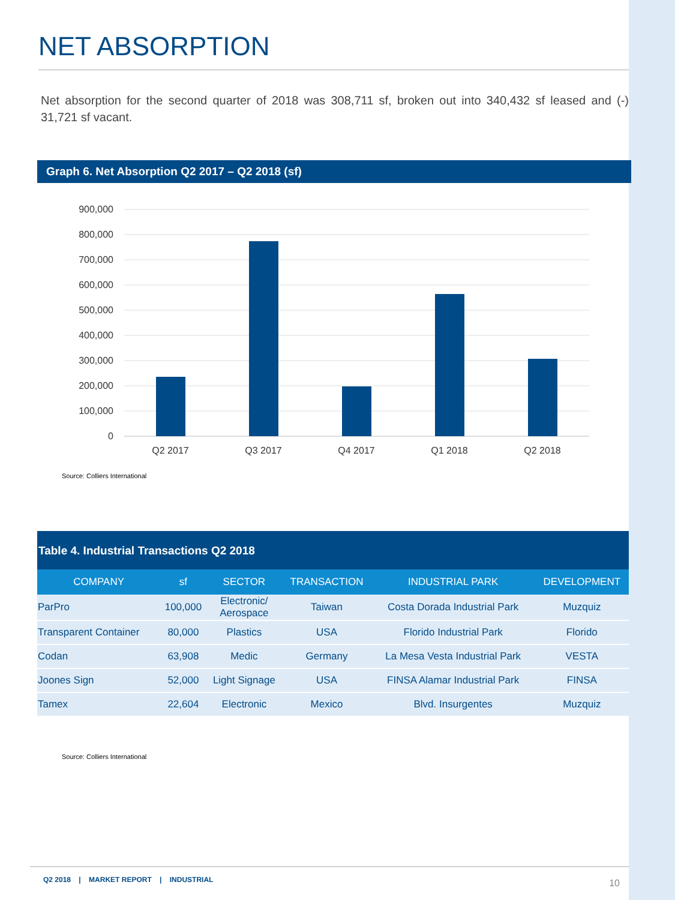NET ABSORPTION
Net absorption for the second quarter of 2018 was 308,711 sf, broken out into 340,432 sf leased and (-) 31,721 sf vacant.
Graph 6. Net Absorption Q2 2017 – Q2 2018 (sf)
900,000
800,000
700,000
600,000
500,000
400,000
300,000
200,000
100,000
0
Q2 2017
Q3 2017
Q4 2017
Q1 2018
Q2 2018
Source: Colliers International
Table 4. Industrial Transactions Q2 2018
| COMPANY | sf | SECTOR | TRANSACTION | INDUSTRIAL PARK | DEVELOPMENT |
| --- | --- | --- | --- | --- | --- |
| ParPro | 100,000 | Electronic/ Aerospace | Taiwan | Costa Dorada Industrial Park | Muzquiz |
| Transparent Container | 80,000 | Plastics | USA | Florido Industrial Park | Florido |
| Codan | 63,908 | Medic | Germany | La Mesa Vesta Industrial Park | VESTA |
| Joones Sign | 52,000 | Light Signage | USA | FINSA Alamar Industrial Park | FINSA |
| Tamex | 22,604 | Electronic | Mexico | Blvd. Insurgentes | Muzquiz |
Source: Colliers International
Q2 2018 | MARKET REPORT | INDUSTRIAL 10